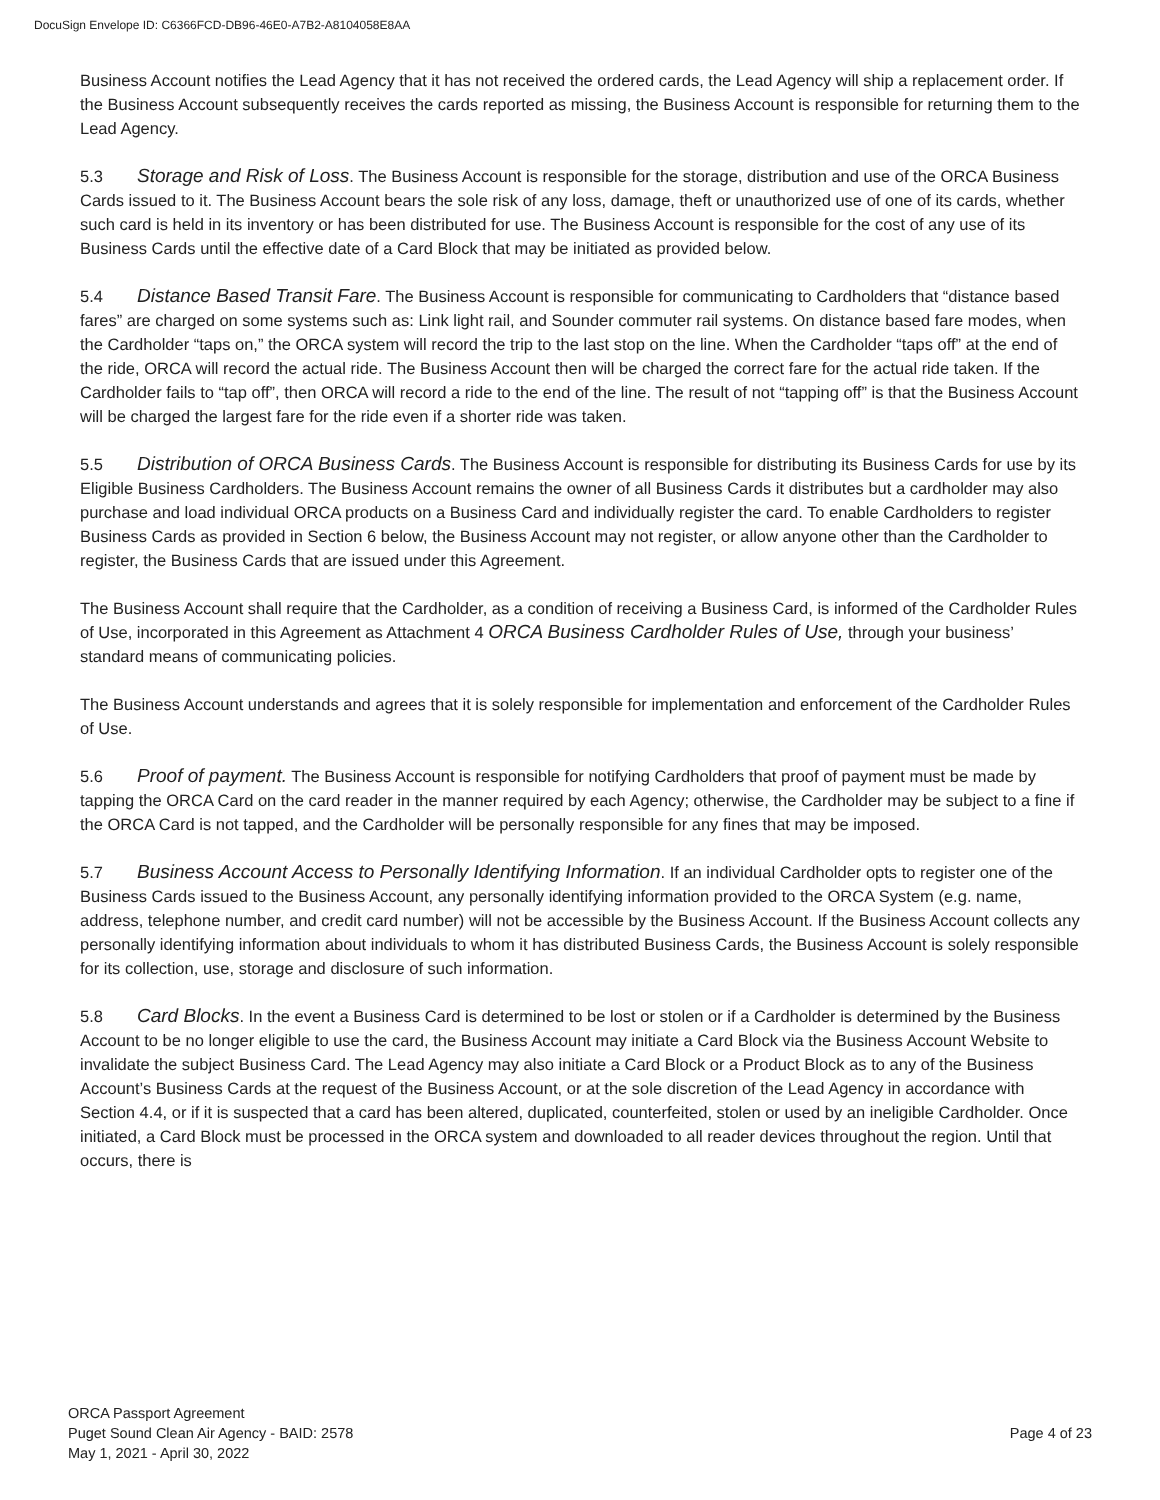DocuSign Envelope ID: C6366FCD-DB96-46E0-A7B2-A8104058E8AA
Business Account notifies the Lead Agency that it has not received the ordered cards, the Lead Agency will ship a replacement order. If the Business Account subsequently receives the cards reported as missing, the Business Account is responsible for returning them to the Lead Agency.
5.3 Storage and Risk of Loss. The Business Account is responsible for the storage, distribution and use of the ORCA Business Cards issued to it. The Business Account bears the sole risk of any loss, damage, theft or unauthorized use of one of its cards, whether such card is held in its inventory or has been distributed for use. The Business Account is responsible for the cost of any use of its Business Cards until the effective date of a Card Block that may be initiated as provided below.
5.4 Distance Based Transit Fare. The Business Account is responsible for communicating to Cardholders that “distance based fares” are charged on some systems such as: Link light rail, and Sounder commuter rail systems. On distance based fare modes, when the Cardholder “taps on,” the ORCA system will record the trip to the last stop on the line. When the Cardholder “taps off” at the end of the ride, ORCA will record the actual ride. The Business Account then will be charged the correct fare for the actual ride taken. If the Cardholder fails to “tap off”, then ORCA will record a ride to the end of the line. The result of not “tapping off” is that the Business Account will be charged the largest fare for the ride even if a shorter ride was taken.
5.5 Distribution of ORCA Business Cards. The Business Account is responsible for distributing its Business Cards for use by its Eligible Business Cardholders. The Business Account remains the owner of all Business Cards it distributes but a cardholder may also purchase and load individual ORCA products on a Business Card and individually register the card. To enable Cardholders to register Business Cards as provided in Section 6 below, the Business Account may not register, or allow anyone other than the Cardholder to register, the Business Cards that are issued under this Agreement.
The Business Account shall require that the Cardholder, as a condition of receiving a Business Card, is informed of the Cardholder Rules of Use, incorporated in this Agreement as Attachment 4 ORCA Business Cardholder Rules of Use, through your business’ standard means of communicating policies.
The Business Account understands and agrees that it is solely responsible for implementation and enforcement of the Cardholder Rules of Use.
5.6 Proof of payment. The Business Account is responsible for notifying Cardholders that proof of payment must be made by tapping the ORCA Card on the card reader in the manner required by each Agency; otherwise, the Cardholder may be subject to a fine if the ORCA Card is not tapped, and the Cardholder will be personally responsible for any fines that may be imposed.
5.7 Business Account Access to Personally Identifying Information. If an individual Cardholder opts to register one of the Business Cards issued to the Business Account, any personally identifying information provided to the ORCA System (e.g. name, address, telephone number, and credit card number) will not be accessible by the Business Account. If the Business Account collects any personally identifying information about individuals to whom it has distributed Business Cards, the Business Account is solely responsible for its collection, use, storage and disclosure of such information.
5.8 Card Blocks. In the event a Business Card is determined to be lost or stolen or if a Cardholder is determined by the Business Account to be no longer eligible to use the card, the Business Account may initiate a Card Block via the Business Account Website to invalidate the subject Business Card. The Lead Agency may also initiate a Card Block or a Product Block as to any of the Business Account’s Business Cards at the request of the Business Account, or at the sole discretion of the Lead Agency in accordance with Section 4.4, or if it is suspected that a card has been altered, duplicated, counterfeited, stolen or used by an ineligible Cardholder. Once initiated, a Card Block must be processed in the ORCA system and downloaded to all reader devices throughout the region. Until that occurs, there is
ORCA Passport Agreement
Puget Sound Clean Air Agency - BAID: 2578
May 1, 2021 - April 30, 2022
Page 4 of 23